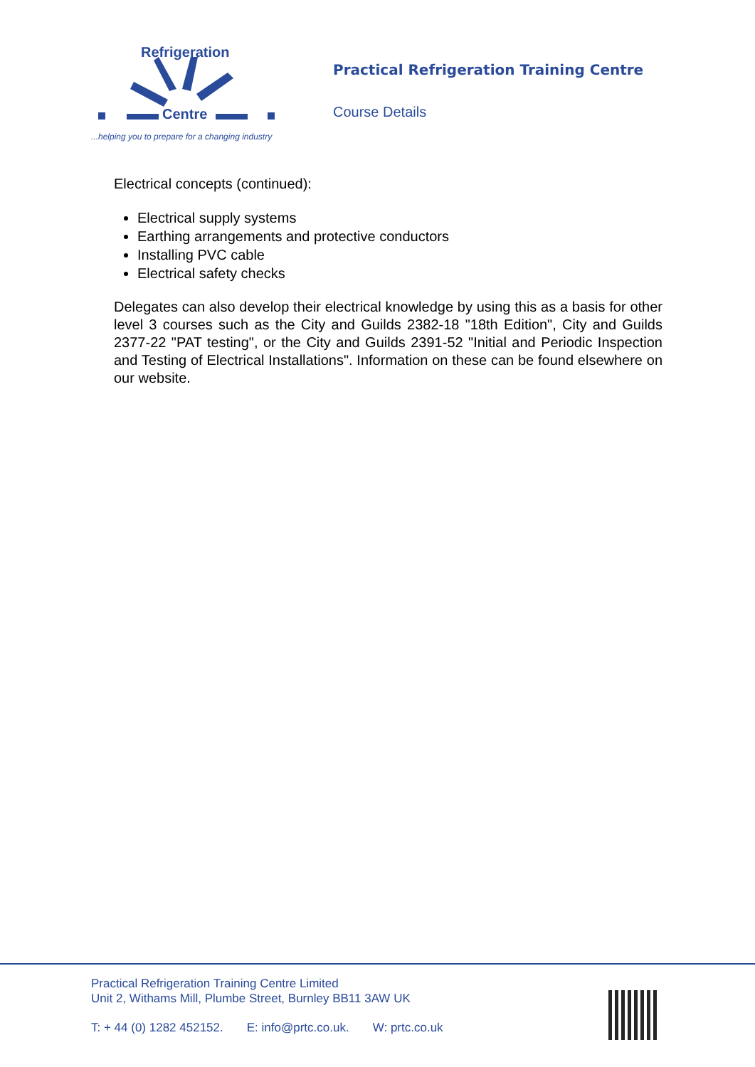Centre
Refrigeration
...helping you to prepare for a changing industry
Practical Refrigeration Training Centre
Course Details
Electrical concepts (continued):
Electrical supply systems
Earthing arrangements and protective conductors
Installing PVC cable
Electrical safety checks
Delegates can also develop their electrical knowledge by using this as a basis for other level 3 courses such as the City and Guilds 2382-18 "18th Edition", City and Guilds 2377-22 "PAT testing", or the City and Guilds 2391-52 "Initial and Periodic Inspection and Testing of Electrical Installations". Information on these can be found elsewhere on our website.
Practical Refrigeration Training Centre Limited
Unit 2, Withams Mill, Plumbe Street, Burnley BB11 3AW UK
T: + 44 (0) 1282 452152. E: info@prtc.co.uk. W: prtc.co.uk